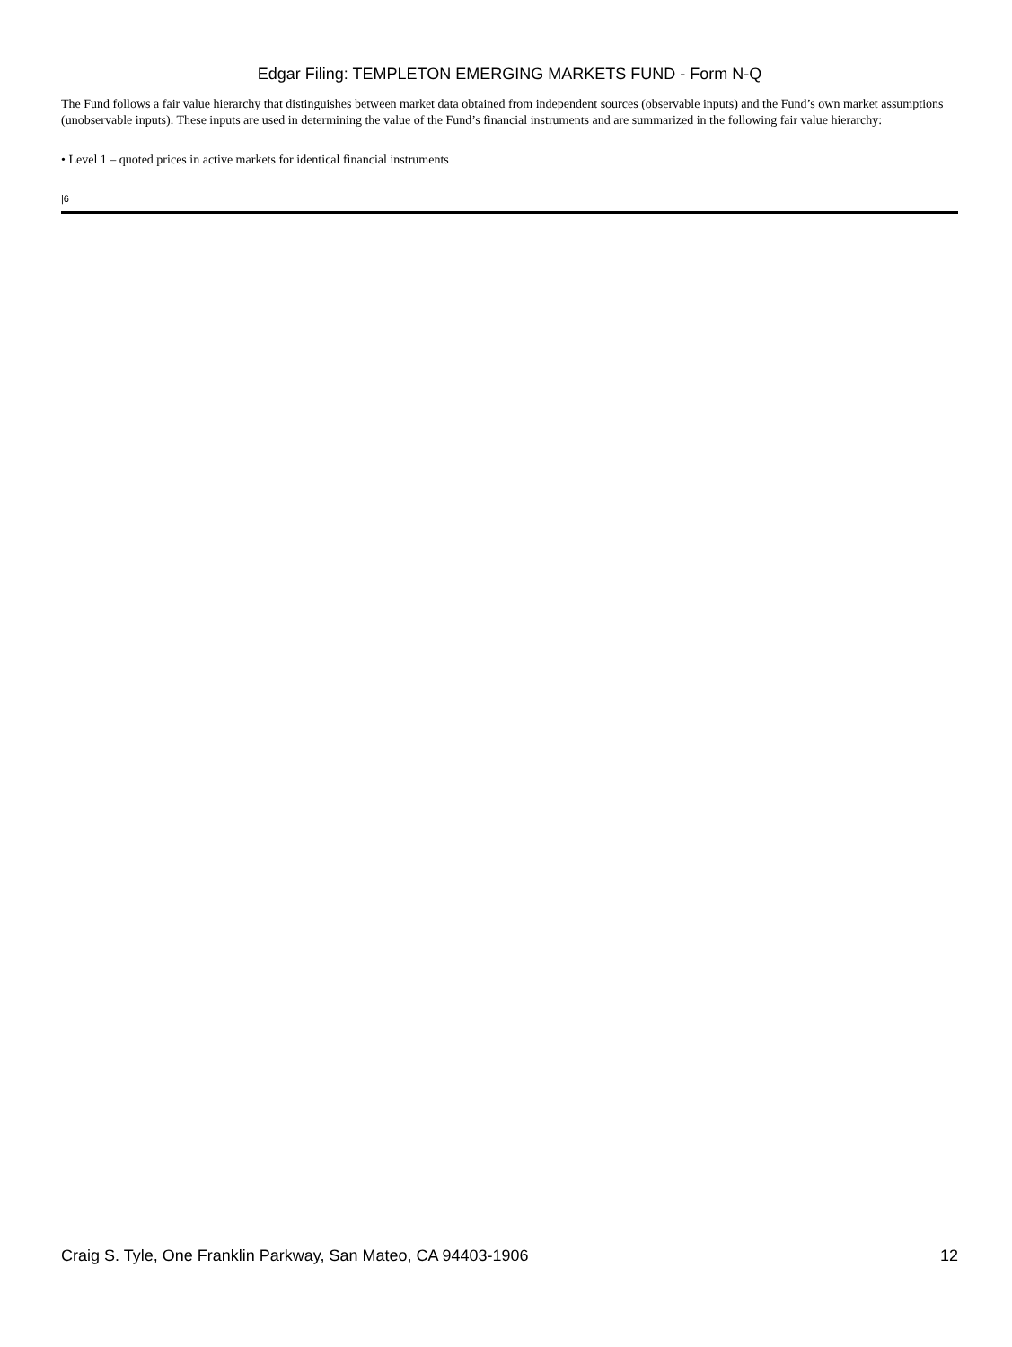Edgar Filing: TEMPLETON EMERGING MARKETS FUND - Form N-Q
The Fund follows a fair value hierarchy that distinguishes between market data obtained from independent sources (observable inputs) and the Fund’s own market assumptions (unobservable inputs). These inputs are used in determining the value of the Fund’s financial instruments and are summarized in the following fair value hierarchy:
• Level 1 – quoted prices in active markets for identical financial instruments
|6
Craig S. Tyle, One Franklin Parkway, San Mateo, CA 94403-1906 12